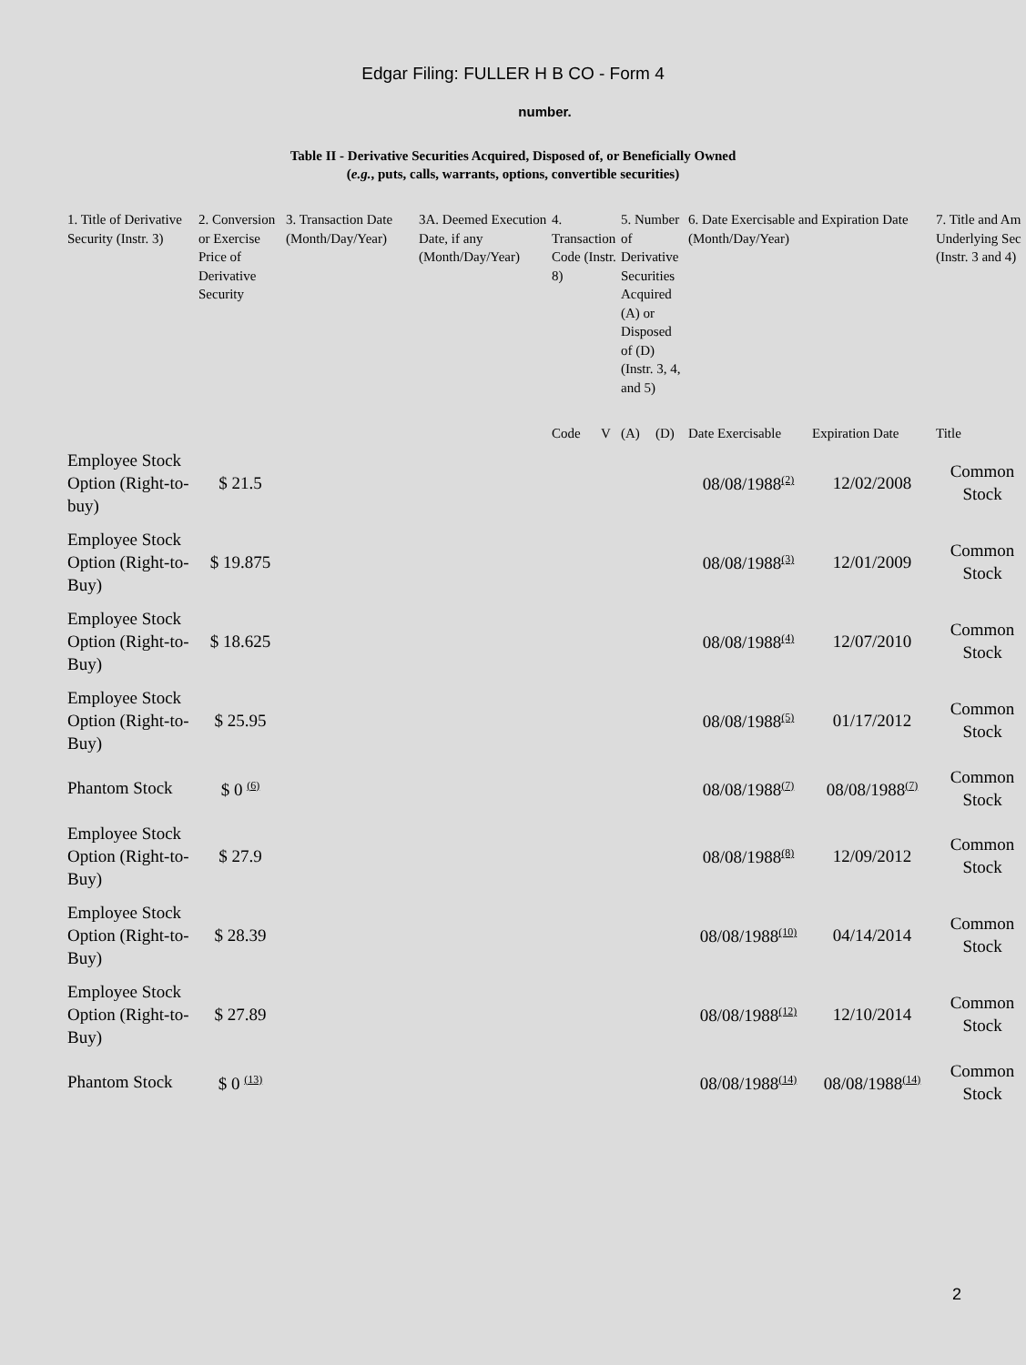Edgar Filing: FULLER H B CO - Form 4
number.
Table II - Derivative Securities Acquired, Disposed of, or Beneficially Owned
(e.g., puts, calls, warrants, options, convertible securities)
| 1. Title of Derivative Security (Instr. 3) | 2. Conversion or Exercise Price of Derivative Security | 3. Transaction Date (Month/Day/Year) | 3A. Deemed Execution Date, if any (Month/Day/Year) | 4. Transaction Code (Instr. 8) | | 5. Number of Derivative Securities Acquired (A) or Disposed of (D) (Instr. 3, 4, and 5) | | 6. Date Exercisable and Expiration Date (Month/Day/Year) | | 7. Title and Am Underlying Sec (Instr. 3 and 4) |
| --- | --- | --- | --- | --- | --- | --- | --- | --- | --- | --- |
| | | | | Code | V | (A) | (D) | Date Exercisable | Expiration Date | Title |
| Employee Stock Option (Right-to-buy) | $ 21.5 | | | | | | | 08/08/1988<sup>(2)</sup> | 12/02/2008 | Common Stock |
| Employee Stock Option (Right-to-Buy) | $ 19.875 | | | | | | | 08/08/1988<sup>(3)</sup> | 12/01/2009 | Common Stock |
| Employee Stock Option (Right-to-Buy) | $ 18.625 | | | | | | | 08/08/1988<sup>(4)</sup> | 12/07/2010 | Common Stock |
| Employee Stock Option (Right-to-Buy) | $ 25.95 | | | | | | | 08/08/1988<sup>(5)</sup> | 01/17/2012 | Common Stock |
| Phantom Stock | $ 0 <sup>(6)</sup> | | | | | | | 08/08/1988<sup>(7)</sup> | 08/08/1988<sup>(7)</sup> | Common Stock |
| Employee Stock Option (Right-to-Buy) | $ 27.9 | | | | | | | 08/08/1988<sup>(8)</sup> | 12/09/2012 | Common Stock |
| Employee Stock Option (Right-to-Buy) | $ 28.39 | | | | | | | 08/08/1988<sup>(10)</sup> | 04/14/2014 | Common Stock |
| Employee Stock Option (Right-to-Buy) | $ 27.89 | | | | | | | 08/08/1988<sup>(12)</sup> | 12/10/2014 | Common Stock |
| Phantom Stock | $ 0 <sup>(13)</sup> | | | | | | | 08/08/1988<sup>(14)</sup> | 08/08/1988<sup>(14)</sup> | Common Stock |
2